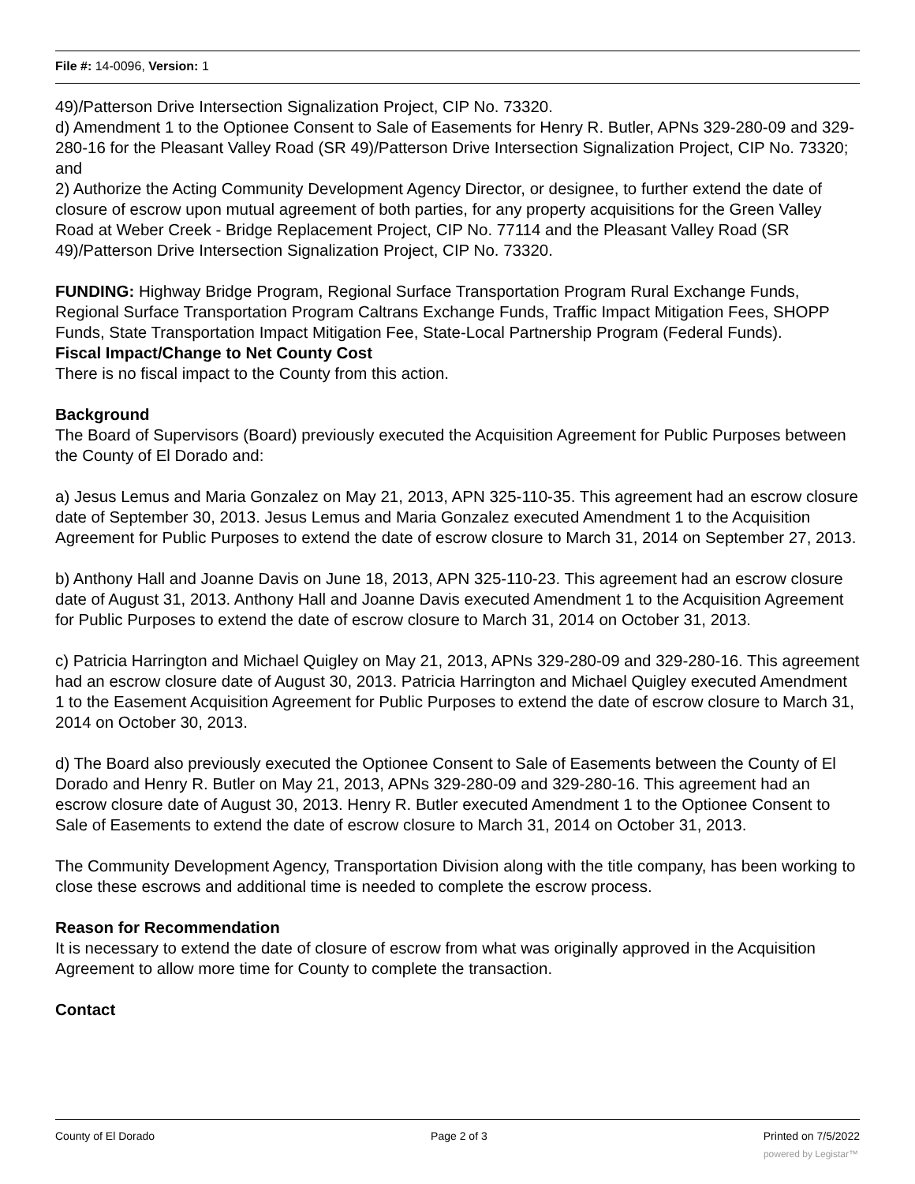File #: 14-0096, Version: 1
49)/Patterson Drive Intersection Signalization Project, CIP No. 73320.
d) Amendment 1 to the Optionee Consent to Sale of Easements for Henry R. Butler, APNs 329-280-09 and 329-280-16 for the Pleasant Valley Road (SR 49)/Patterson Drive Intersection Signalization Project, CIP No. 73320; and
2) Authorize the Acting Community Development Agency Director, or designee, to further extend the date of closure of escrow upon mutual agreement of both parties, for any property acquisitions for the Green Valley Road at Weber Creek - Bridge Replacement Project, CIP No. 77114 and the Pleasant Valley Road (SR 49)/Patterson Drive Intersection Signalization Project, CIP No. 73320.
FUNDING: Highway Bridge Program, Regional Surface Transportation Program Rural Exchange Funds, Regional Surface Transportation Program Caltrans Exchange Funds, Traffic Impact Mitigation Fees, SHOPP Funds, State Transportation Impact Mitigation Fee, State-Local Partnership Program (Federal Funds).
Fiscal Impact/Change to Net County Cost
There is no fiscal impact to the County from this action.
Background
The Board of Supervisors (Board) previously executed the Acquisition Agreement for Public Purposes between the County of El Dorado and:
a) Jesus Lemus and Maria Gonzalez on May 21, 2013, APN 325-110-35. This agreement had an escrow closure date of September 30, 2013. Jesus Lemus and Maria Gonzalez executed Amendment 1 to the Acquisition Agreement for Public Purposes to extend the date of escrow closure to March 31, 2014 on September 27, 2013.
b) Anthony Hall and Joanne Davis on June 18, 2013, APN 325-110-23. This agreement had an escrow closure date of August 31, 2013. Anthony Hall and Joanne Davis executed Amendment 1 to the Acquisition Agreement for Public Purposes to extend the date of escrow closure to March 31, 2014 on October 31, 2013.
c) Patricia Harrington and Michael Quigley on May 21, 2013, APNs 329-280-09 and 329-280-16. This agreement had an escrow closure date of August 30, 2013. Patricia Harrington and Michael Quigley executed Amendment 1 to the Easement Acquisition Agreement for Public Purposes to extend the date of escrow closure to March 31, 2014 on October 30, 2013.
d) The Board also previously executed the Optionee Consent to Sale of Easements between the County of El Dorado and Henry R. Butler on May 21, 2013, APNs 329-280-09 and 329-280-16. This agreement had an escrow closure date of August 30, 2013. Henry R. Butler executed Amendment 1 to the Optionee Consent to Sale of Easements to extend the date of escrow closure to March 31, 2014 on October 31, 2013.
The Community Development Agency, Transportation Division along with the title company, has been working to close these escrows and additional time is needed to complete the escrow process.
Reason for Recommendation
It is necessary to extend the date of closure of escrow from what was originally approved in the Acquisition Agreement to allow more time for County to complete the transaction.
Contact
County of El Dorado Page 2 of 3 Printed on 7/5/2022
powered by Legistar™